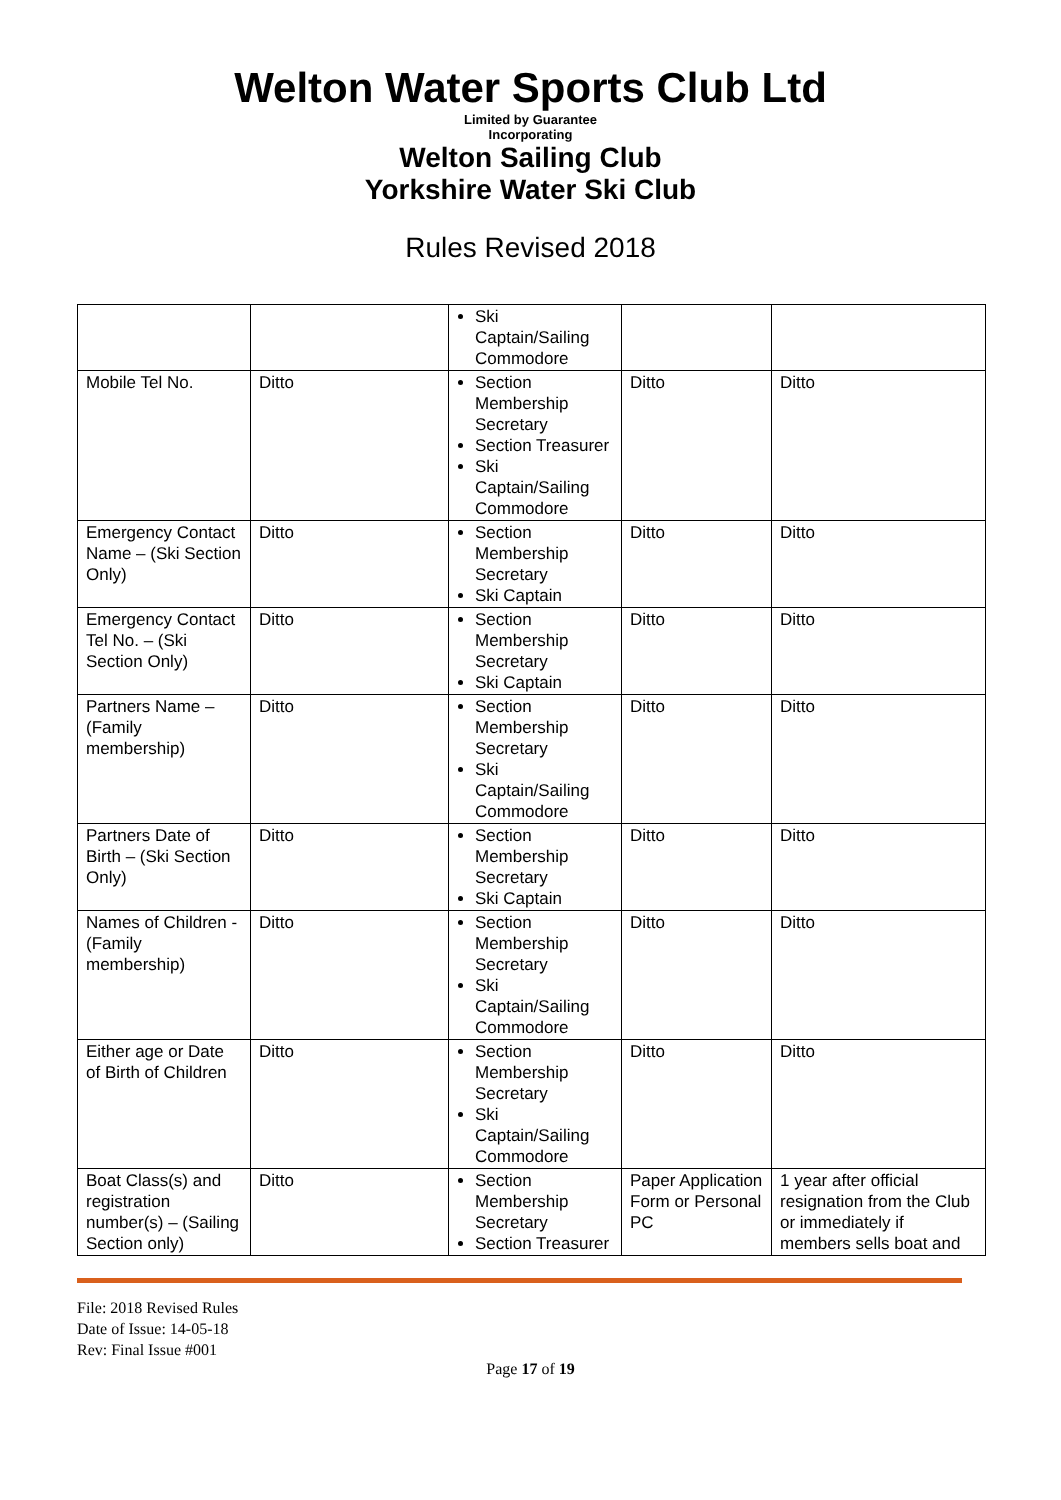Welton Water Sports Club Ltd
Limited by Guarantee
Incorporating
Welton Sailing Club
Yorkshire Water Ski Club
Rules Revised 2018
| | | Ski Captain/Sailing Commodore | | |
| Mobile Tel No. | Ditto | Section Membership Secretary Section Treasurer Ski Captain/Sailing Commodore | Ditto | Ditto |
| Emergency Contact Name – (Ski Section Only) | Ditto | Section Membership Secretary Ski Captain | Ditto | Ditto |
| Emergency Contact Tel No. – (Ski Section Only) | Ditto | Section Membership Secretary Ski Captain | Ditto | Ditto |
| Partners Name – (Family membership) | Ditto | Section Membership Secretary Ski Captain/Sailing Commodore | Ditto | Ditto |
| Partners Date of Birth – (Ski Section Only) | Ditto | Section Membership Secretary Ski Captain | Ditto | Ditto |
| Names of Children - (Family membership) | Ditto | Section Membership Secretary Ski Captain/Sailing Commodore | Ditto | Ditto |
| Either age or Date of Birth of Children | Ditto | Section Membership Secretary Ski Captain/Sailing Commodore | Ditto | Ditto |
| Boat Class(s) and registration number(s) – (Sailing Section only) | Ditto | Section Membership Secretary Section Treasurer | Paper Application Form or Personal PC | 1 year after official resignation from the Club or immediately if members sells boat and |
File: 2018 Revised Rules
Date of Issue: 14-05-18
Rev: Final Issue #001
Page 17 of 19